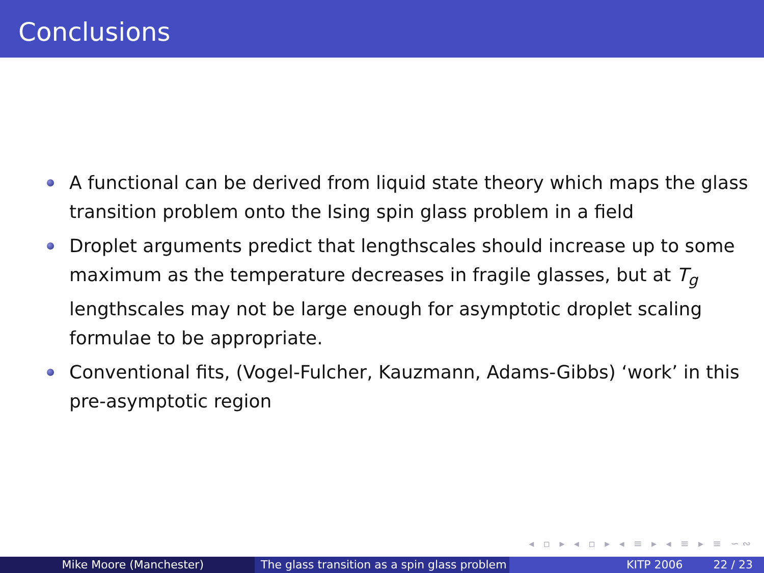Conclusions
A functional can be derived from liquid state theory which maps the glass transition problem onto the Ising spin glass problem in a field
Droplet arguments predict that lengthscales should increase up to some maximum as the temperature decreases in fragile glasses, but at T<sub>g</sub> lengthscales may not be large enough for asymptotic droplet scaling formulae to be appropriate.
Conventional fits, (Vogel-Fulcher, Kauzmann, Adams-Gibbs) ‘work’ in this pre-asymptotic region
◂ ▫ ▸ ◂ ▫ ▸ ◂ ≡ ▸ ◂ ≡ ▸ ≡ ∽∾
Mike Moore (Manchester) The glass transition as a spin glass problem
KITP 2006 22 / 23